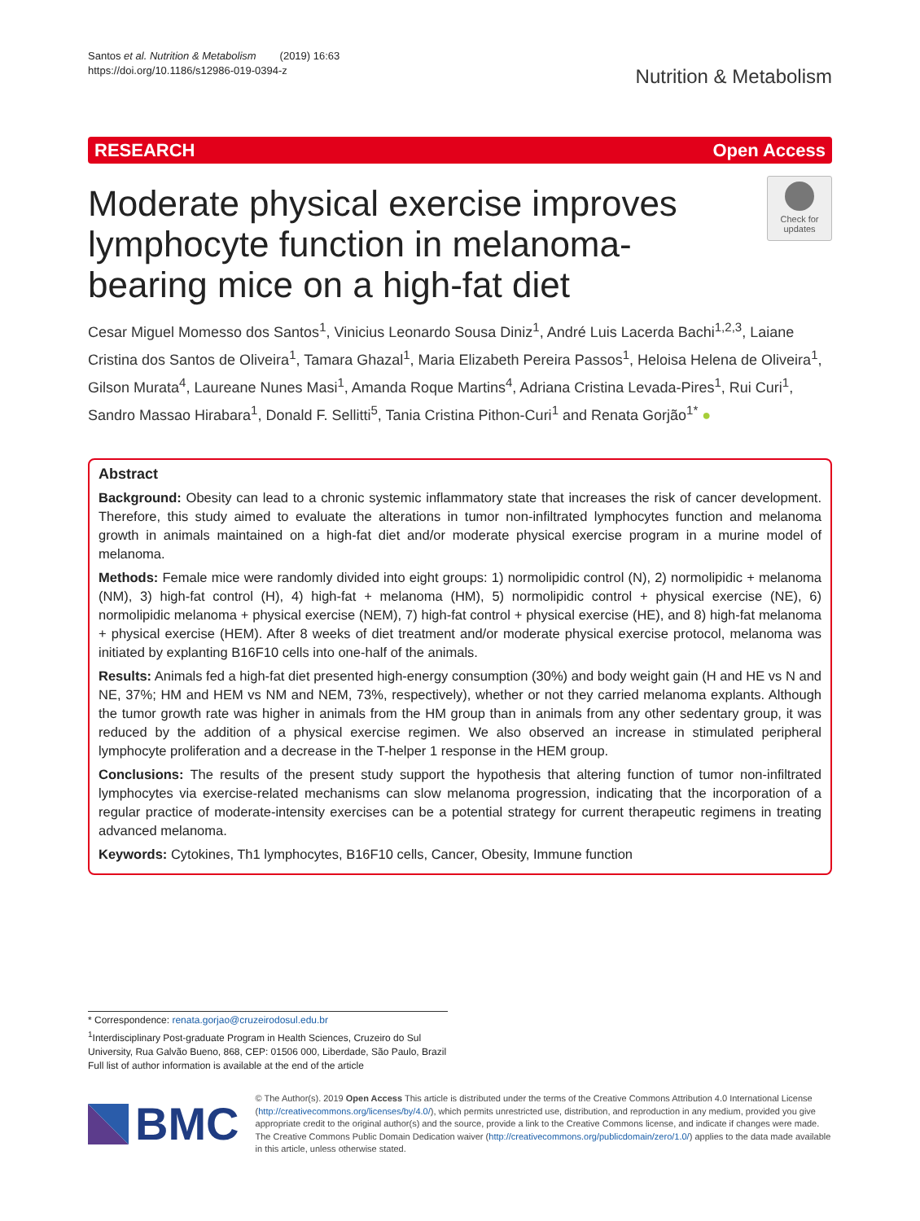Santos et al. Nutrition & Metabolism (2019) 16:63
https://doi.org/10.1186/s12986-019-0394-z
Nutrition & Metabolism
RESEARCH Open Access
Moderate physical exercise improves lymphocyte function in melanoma-bearing mice on a high-fat diet
Check for updates
Cesar Miguel Momesso dos Santos<sup>1</sup>, Vinicius Leonardo Sousa Diniz<sup>1</sup>, André Luis Lacerda Bachi<sup>1,2,3</sup>, Laiane Cristina dos Santos de Oliveira<sup>1</sup>, Tamara Ghazal<sup>1</sup>, Maria Elizabeth Pereira Passos<sup>1</sup>, Heloisa Helena de Oliveira<sup>1</sup>, Gilson Murata<sup>4</sup>, Laureane Nunes Masi<sup>1</sup>, Amanda Roque Martins<sup>4</sup>, Adriana Cristina Levada-Pires<sup>1</sup>, Rui Curi<sup>1</sup>, Sandro Massao Hirabara<sup>1</sup>, Donald F. Sellitti<sup>5</sup>, Tania Cristina Pithon-Curi<sup>1</sup> and Renata Gorjão<sup>1*</sup> ●
Abstract
Background: Obesity can lead to a chronic systemic inflammatory state that increases the risk of cancer development. Therefore, this study aimed to evaluate the alterations in tumor non-infiltrated lymphocytes function and melanoma growth in animals maintained on a high-fat diet and/or moderate physical exercise program in a murine model of melanoma.
Methods: Female mice were randomly divided into eight groups: 1) normolipidic control (N), 2) normolipidic + melanoma (NM), 3) high-fat control (H), 4) high-fat + melanoma (HM), 5) normolipidic control + physical exercise (NE), 6) normolipidic melanoma + physical exercise (NEM), 7) high-fat control + physical exercise (HE), and 8) high-fat melanoma + physical exercise (HEM). After 8 weeks of diet treatment and/or moderate physical exercise protocol, melanoma was initiated by explanting B16F10 cells into one-half of the animals.
Results: Animals fed a high-fat diet presented high-energy consumption (30%) and body weight gain (H and HE vs N and NE, 37%; HM and HEM vs NM and NEM, 73%, respectively), whether or not they carried melanoma explants. Although the tumor growth rate was higher in animals from the HM group than in animals from any other sedentary group, it was reduced by the addition of a physical exercise regimen. We also observed an increase in stimulated peripheral lymphocyte proliferation and a decrease in the T-helper 1 response in the HEM group.
Conclusions: The results of the present study support the hypothesis that altering function of tumor non-infiltrated lymphocytes via exercise-related mechanisms can slow melanoma progression, indicating that the incorporation of a regular practice of moderate-intensity exercises can be a potential strategy for current therapeutic regimens in treating advanced melanoma.
Keywords: Cytokines, Th1 lymphocytes, B16F10 cells, Cancer, Obesity, Immune function
* Correspondence: renata.gorjao@cruzeirodosul.edu.br
<sup>1</sup> Interdisciplinary Post-graduate Program in Health Sciences, Cruzeiro do Sul University, Rua Galvão Bueno, 868, CEP: 01506 000, Liberdade, São Paulo, Brazil
Full list of author information is available at the end of the article
BMC
© The Author(s). 2019 Open Access This article is distributed under the terms of the Creative Commons Attribution 4.0 International License (http://creativecommons.org/licenses/by/4.0/), which permits unrestricted use, distribution, and reproduction in any medium, provided you give appropriate credit to the original author(s) and the source, provide a link to the Creative Commons license, and indicate if changes were made. The Creative Commons Public Domain Dedication waiver (http://creativecommons.org/publicdomain/zero/1.0/) applies to the data made available in this article, unless otherwise stated.